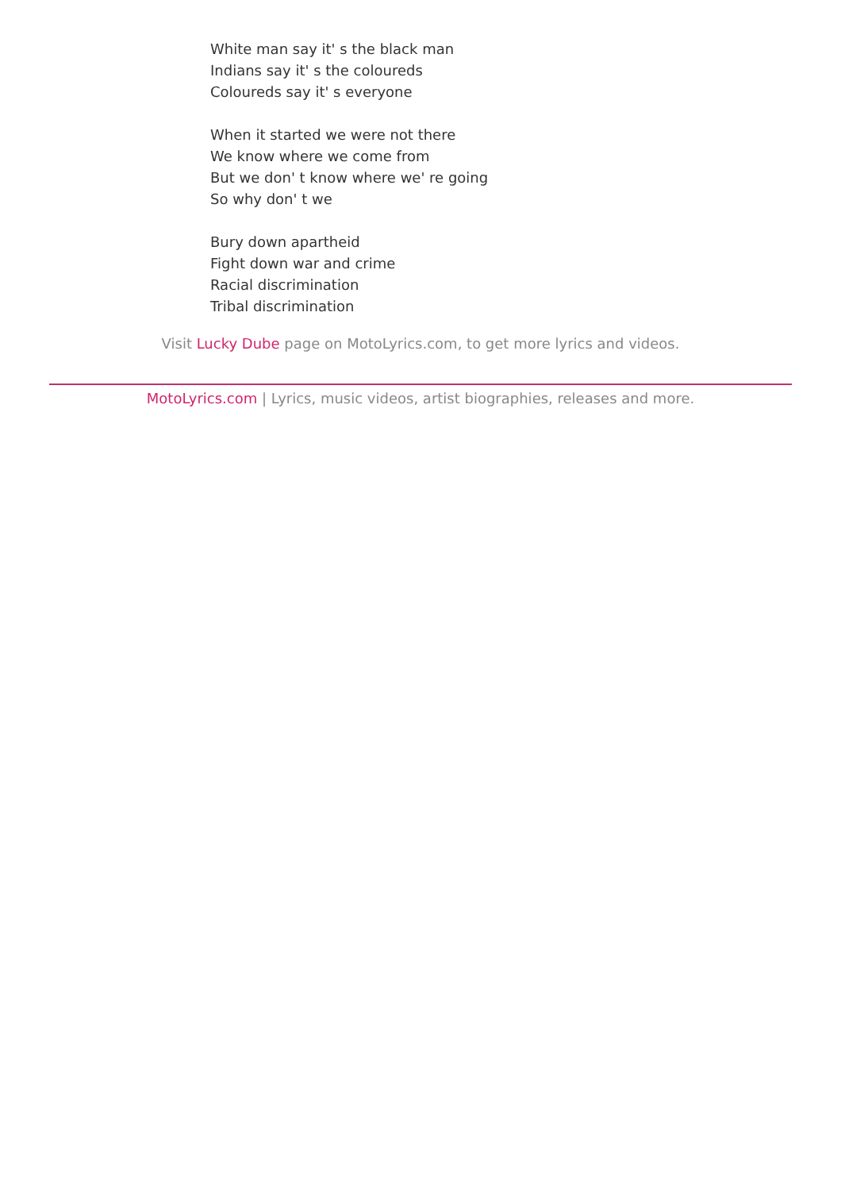White man say it' s the black man
Indians say it' s the coloureds
Coloureds say it' s everyone
When it started we were not there
We know where we come from
But we don' t know where we' re going
So why don' t we
Bury down apartheid
Fight down war and crime
Racial discrimination
Tribal discrimination
Visit Lucky Dube page on MotoLyrics.com, to get more lyrics and videos.
MotoLyrics.com | Lyrics, music videos, artist biographies, releases and more.